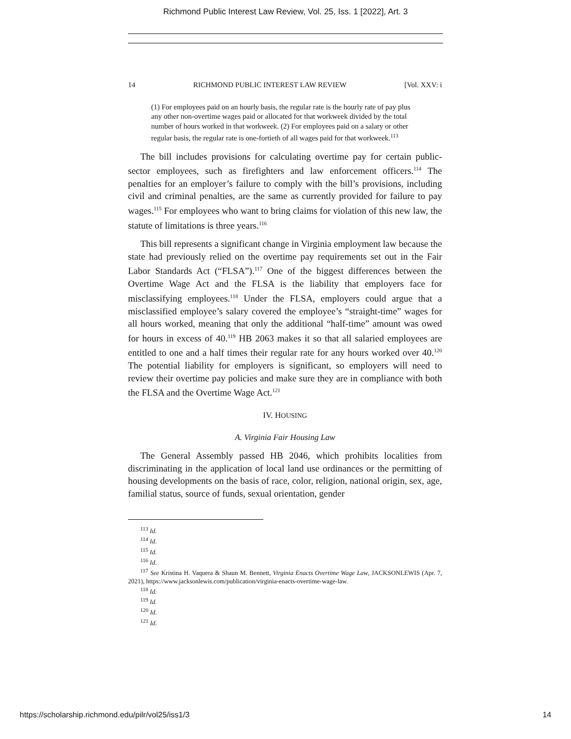Richmond Public Interest Law Review, Vol. 25, Iss. 1 [2022], Art. 3
14 RICHMOND PUBLIC INTEREST LAW REVIEW [Vol. XXV: i
(1) For employees paid on an hourly basis, the regular rate is the hourly rate of pay plus any other non-overtime wages paid or allocated for that workweek divided by the total number of hours worked in that workweek. (2) For employees paid on a salary or other regular basis, the regular rate is one-fortieth of all wages paid for that workweek.<sup>113</sup>
The bill includes provisions for calculating overtime pay for certain public-sector employees, such as firefighters and law enforcement officers.<sup>114</sup> The penalties for an employer’s failure to comply with the bill’s provisions, including civil and criminal penalties, are the same as currently provided for failure to pay wages.<sup>115</sup> For employees who want to bring claims for violation of this new law, the statute of limitations is three years.<sup>116</sup>
This bill represents a significant change in Virginia employment law because the state had previously relied on the overtime pay requirements set out in the Fair Labor Standards Act (“FLSA”).<sup>117</sup> One of the biggest differences between the Overtime Wage Act and the FLSA is the liability that employers face for misclassifying employees.<sup>118</sup> Under the FLSA, employers could argue that a misclassified employee’s salary covered the employee’s “straight-time” wages for all hours worked, meaning that only the additional “half-time” amount was owed for hours in excess of 40.<sup>119</sup> HB 2063 makes it so that all salaried employees are entitled to one and a half times their regular rate for any hours worked over 40.<sup>120</sup> The potential liability for employers is significant, so employers will need to review their overtime pay policies and make sure they are in compliance with both the FLSA and the Overtime Wage Act.<sup>121</sup>
IV. HOUSING
A. Virginia Fair Housing Law
The General Assembly passed HB 2046, which prohibits localities from discriminating in the application of local land use ordinances or the permitting of housing developments on the basis of race, color, religion, national origin, sex, age, familial status, source of funds, sexual orientation, gender
<sup>113</sup> Id.
<sup>114</sup> Id.
<sup>115</sup> Id.
<sup>116</sup> Id.
<sup>117</sup> See Kristina H. Vaquera & Shaun M. Bennett, Virginia Enacts Overtime Wage Law, JACKSONLEWIS (Apr. 7, 2021), https://www.jacksonlewis.com/publication/virginia-enacts-overtime-wage-law.
<sup>118</sup> Id.
<sup>119</sup> Id.
<sup>120</sup> Id.
<sup>121</sup> Id.
https://scholarship.richmond.edu/pilr/vol25/iss1/3 14